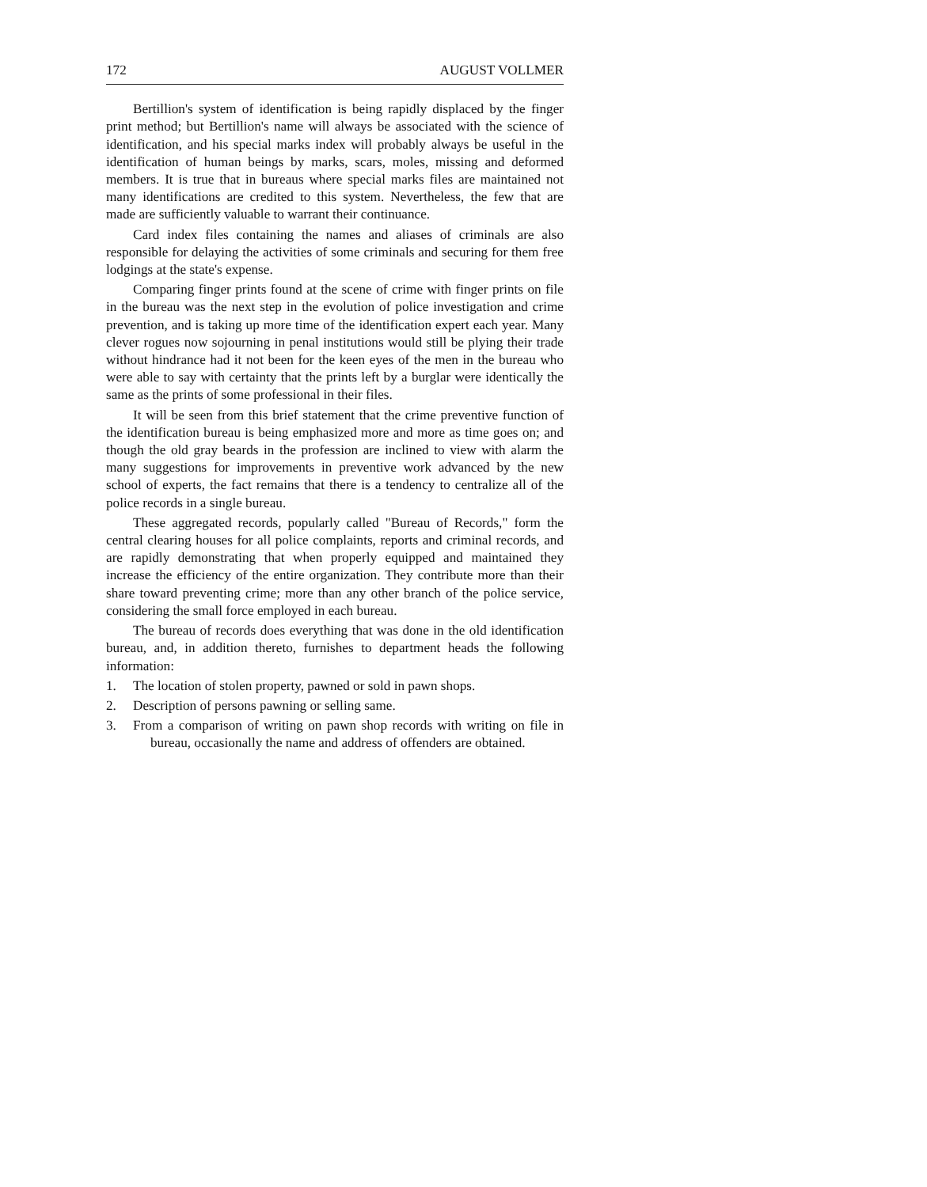172 AUGUST VOLLMER
Bertillion's system of identification is being rapidly displaced by the finger print method; but Bertillion's name will always be associated with the science of identification, and his special marks index will probably always be useful in the identification of human beings by marks, scars, moles, missing and deformed members. It is true that in bureaus where special marks files are maintained not many identifications are credited to this system. Nevertheless, the few that are made are sufficiently valuable to warrant their continuance.
Card index files containing the names and aliases of criminals are also responsible for delaying the activities of some criminals and securing for them free lodgings at the state's expense.
Comparing finger prints found at the scene of crime with finger prints on file in the bureau was the next step in the evolution of police investigation and crime prevention, and is taking up more time of the identification expert each year. Many clever rogues now sojourning in penal institutions would still be plying their trade without hindrance had it not been for the keen eyes of the men in the bureau who were able to say with certainty that the prints left by a burglar were identically the same as the prints of some professional in their files.
It will be seen from this brief statement that the crime preventive function of the identification bureau is being emphasized more and more as time goes on; and though the old gray beards in the profession are inclined to view with alarm the many suggestions for improvements in preventive work advanced by the new school of experts, the fact remains that there is a tendency to centralize all of the police records in a single bureau.
These aggregated records, popularly called "Bureau of Records," form the central clearing houses for all police complaints, reports and criminal records, and are rapidly demonstrating that when properly equipped and maintained they increase the efficiency of the entire organization. They contribute more than their share toward preventing crime; more than any other branch of the police service, considering the small force employed in each bureau.
The bureau of records does everything that was done in the old identification bureau, and, in addition thereto, furnishes to department heads the following information:
1. The location of stolen property, pawned or sold in pawn shops.
2. Description of persons pawning or selling same.
3. From a comparison of writing on pawn shop records with writing on file in bureau, occasionally the name and address of offenders are obtained.